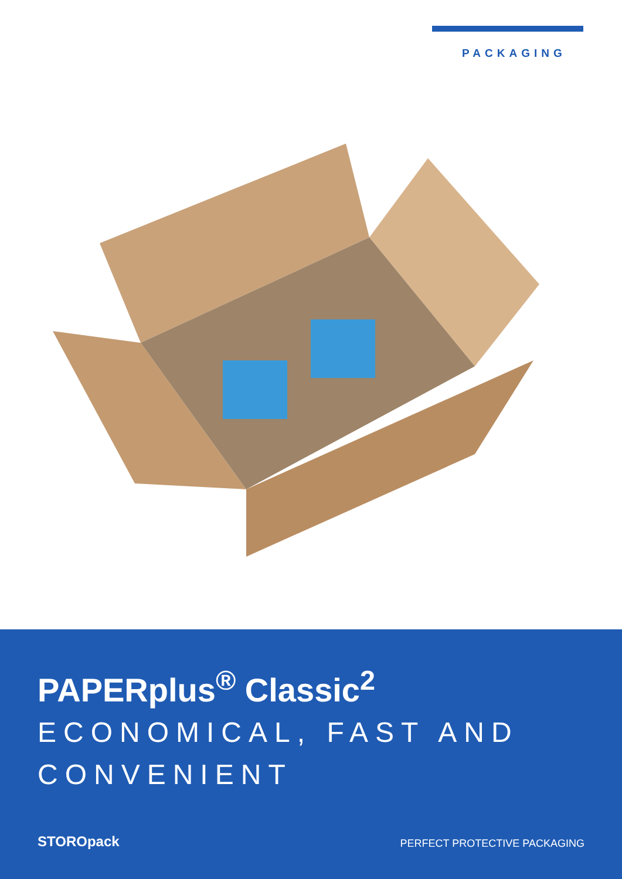PACKAGING
PAPERplus<sup>®</sup> Classic<sup>2</sup>
ECONOMICAL, FAST AND CONVENIENT
STOROpack
PERFECT PROTECTIVE PACKAGING